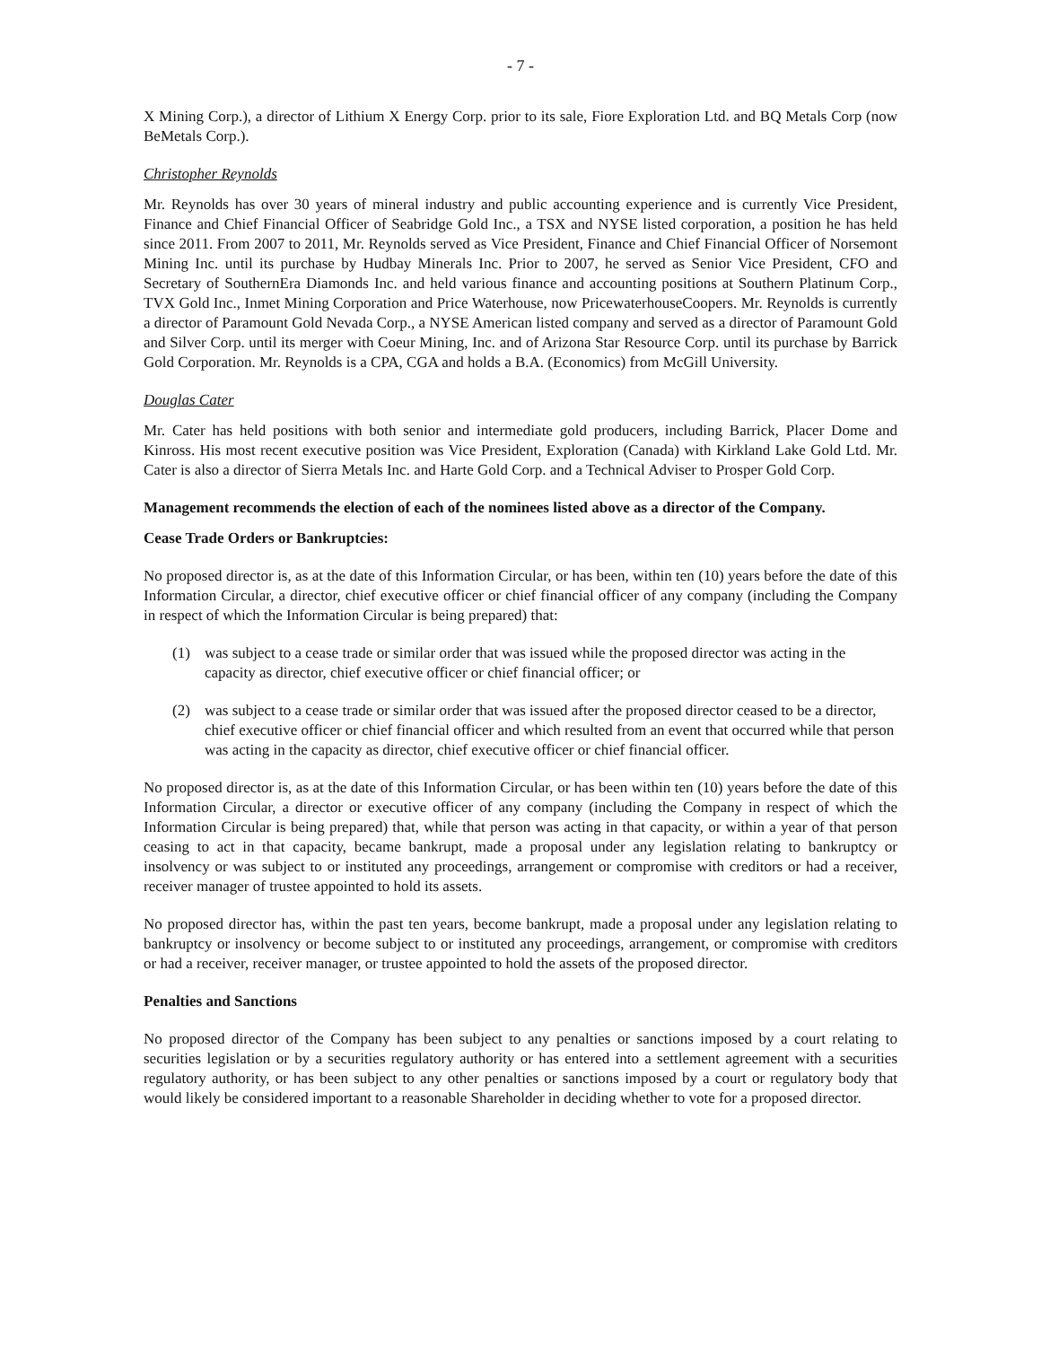- 7 -
X Mining Corp.), a director of Lithium X Energy Corp. prior to its sale, Fiore Exploration Ltd. and BQ Metals Corp (now BeMetals Corp.).
Christopher Reynolds
Mr. Reynolds has over 30 years of mineral industry and public accounting experience and is currently Vice President, Finance and Chief Financial Officer of Seabridge Gold Inc., a TSX and NYSE listed corporation, a position he has held since 2011. From 2007 to 2011, Mr. Reynolds served as Vice President, Finance and Chief Financial Officer of Norsemont Mining Inc. until its purchase by Hudbay Minerals Inc. Prior to 2007, he served as Senior Vice President, CFO and Secretary of SouthernEra Diamonds Inc. and held various finance and accounting positions at Southern Platinum Corp., TVX Gold Inc., Inmet Mining Corporation and Price Waterhouse, now PricewaterhouseCoopers. Mr. Reynolds is currently a director of Paramount Gold Nevada Corp., a NYSE American listed company and served as a director of Paramount Gold and Silver Corp. until its merger with Coeur Mining, Inc. and of Arizona Star Resource Corp. until its purchase by Barrick Gold Corporation. Mr. Reynolds is a CPA, CGA and holds a B.A. (Economics) from McGill University.
Douglas Cater
Mr. Cater has held positions with both senior and intermediate gold producers, including Barrick, Placer Dome and Kinross. His most recent executive position was Vice President, Exploration (Canada) with Kirkland Lake Gold Ltd. Mr. Cater is also a director of Sierra Metals Inc. and Harte Gold Corp. and a Technical Adviser to Prosper Gold Corp.
Management recommends the election of each of the nominees listed above as a director of the Company.
Cease Trade Orders or Bankruptcies:
No proposed director is, as at the date of this Information Circular, or has been, within ten (10) years before the date of this Information Circular, a director, chief executive officer or chief financial officer of any company (including the Company in respect of which the Information Circular is being prepared) that:
(1) was subject to a cease trade or similar order that was issued while the proposed director was acting in the capacity as director, chief executive officer or chief financial officer; or
(2) was subject to a cease trade or similar order that was issued after the proposed director ceased to be a director, chief executive officer or chief financial officer and which resulted from an event that occurred while that person was acting in the capacity as director, chief executive officer or chief financial officer.
No proposed director is, as at the date of this Information Circular, or has been within ten (10) years before the date of this Information Circular, a director or executive officer of any company (including the Company in respect of which the Information Circular is being prepared) that, while that person was acting in that capacity, or within a year of that person ceasing to act in that capacity, became bankrupt, made a proposal under any legislation relating to bankruptcy or insolvency or was subject to or instituted any proceedings, arrangement or compromise with creditors or had a receiver, receiver manager of trustee appointed to hold its assets.
No proposed director has, within the past ten years, become bankrupt, made a proposal under any legislation relating to bankruptcy or insolvency or become subject to or instituted any proceedings, arrangement, or compromise with creditors or had a receiver, receiver manager, or trustee appointed to hold the assets of the proposed director.
Penalties and Sanctions
No proposed director of the Company has been subject to any penalties or sanctions imposed by a court relating to securities legislation or by a securities regulatory authority or has entered into a settlement agreement with a securities regulatory authority, or has been subject to any other penalties or sanctions imposed by a court or regulatory body that would likely be considered important to a reasonable Shareholder in deciding whether to vote for a proposed director.